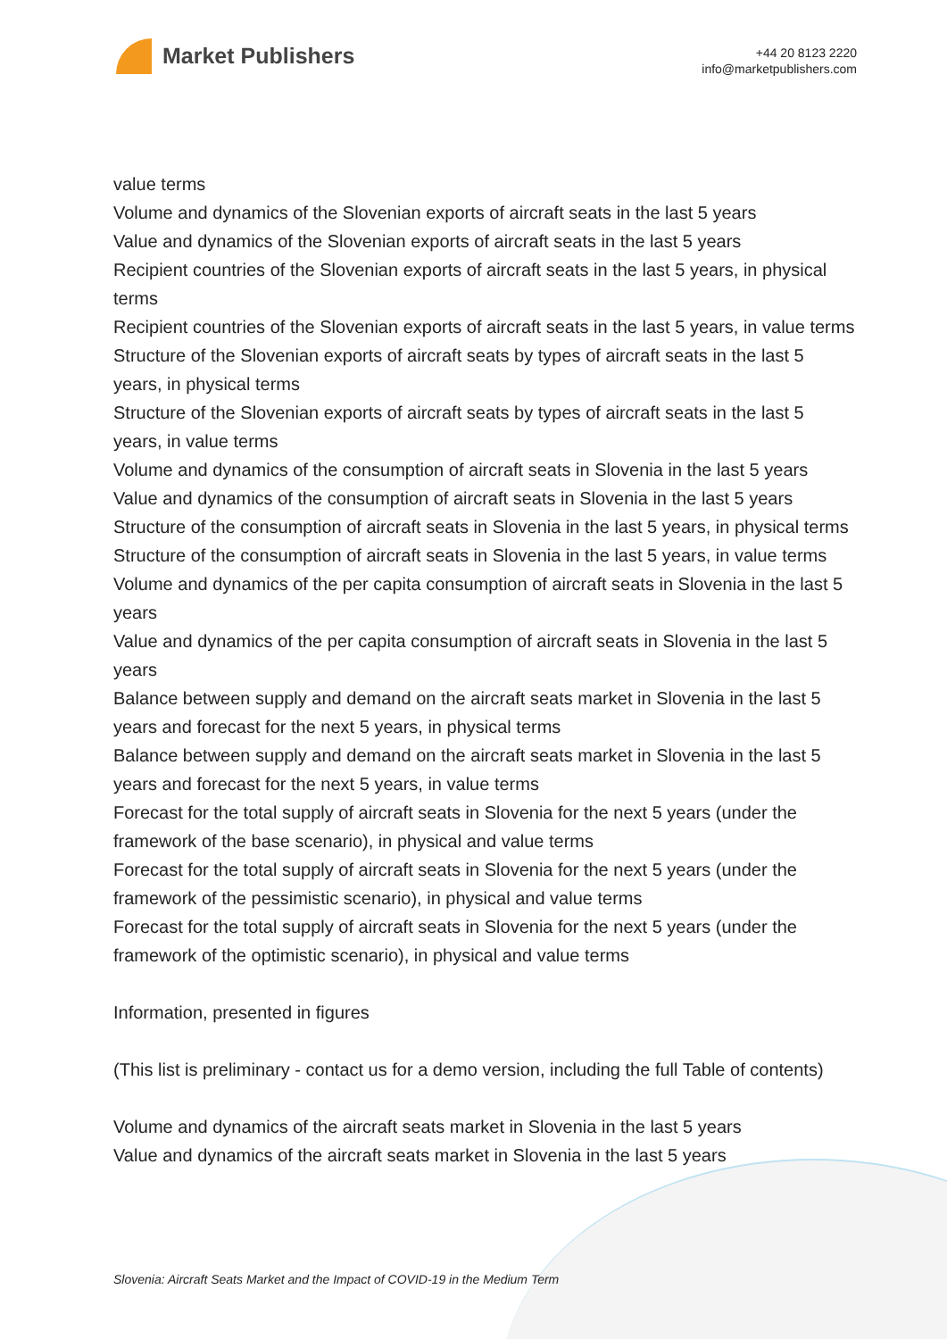Market Publishers
+44 20 8123 2220
info@marketpublishers.com
value terms
Volume and dynamics of the Slovenian exports of aircraft seats in the last 5 years
Value and dynamics of the Slovenian exports of aircraft seats in the last 5 years
Recipient countries of the Slovenian exports of aircraft seats in the last 5 years, in physical terms
Recipient countries of the Slovenian exports of aircraft seats in the last 5 years, in value terms
Structure of the Slovenian exports of aircraft seats by types of aircraft seats in the last 5 years, in physical terms
Structure of the Slovenian exports of aircraft seats by types of aircraft seats in the last 5 years, in value terms
Volume and dynamics of the consumption of aircraft seats in Slovenia in the last 5 years
Value and dynamics of the consumption of aircraft seats in Slovenia in the last 5 years
Structure of the consumption of aircraft seats in Slovenia in the last 5 years, in physical terms
Structure of the consumption of aircraft seats in Slovenia in the last 5 years, in value terms
Volume and dynamics of the per capita consumption of aircraft seats in Slovenia in the last 5 years
Value and dynamics of the per capita consumption of aircraft seats in Slovenia in the last 5 years
Balance between supply and demand on the aircraft seats market in Slovenia in the last 5 years and forecast for the next 5 years, in physical terms
Balance between supply and demand on the aircraft seats market in Slovenia in the last 5 years and forecast for the next 5 years, in value terms
Forecast for the total supply of aircraft seats in Slovenia for the next 5 years (under the framework of the base scenario), in physical and value terms
Forecast for the total supply of aircraft seats in Slovenia for the next 5 years (under the framework of the pessimistic scenario), in physical and value terms
Forecast for the total supply of aircraft seats in Slovenia for the next 5 years (under the framework of the optimistic scenario), in physical and value terms
Information, presented in figures
(This list is preliminary - contact us for a demo version, including the full Table of contents)
Volume and dynamics of the aircraft seats market in Slovenia in the last 5 years
Value and dynamics of the aircraft seats market in Slovenia in the last 5 years
Slovenia: Aircraft Seats Market and the Impact of COVID-19 in the Medium Term